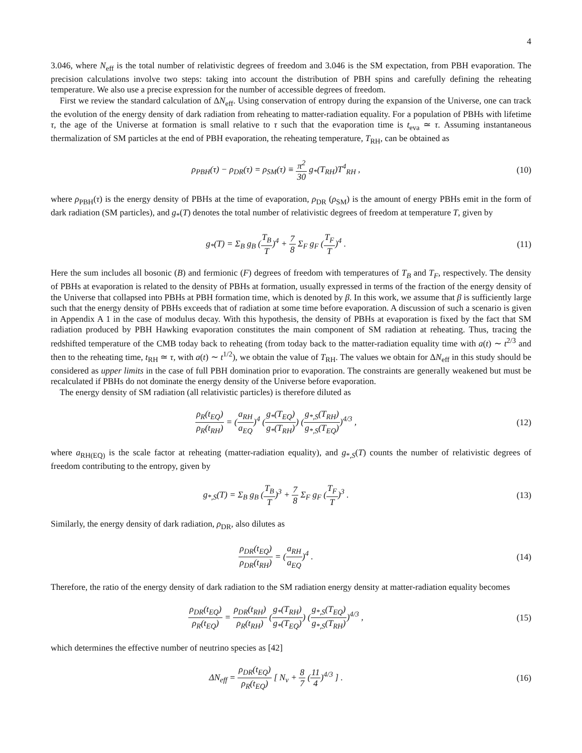4
3.046, where N<sub>eff</sub> is the total number of relativistic degrees of freedom and 3.046 is the SM expectation, from PBH evaporation. The precision calculations involve two steps: taking into account the distribution of PBH spins and carefully defining the reheating temperature. We also use a precise expression for the number of accessible degrees of freedom.
First we review the standard calculation of ΔN<sub>eff</sub>. Using conservation of entropy during the expansion of the Universe, one can track the evolution of the energy density of dark radiation from reheating to matter-radiation equality. For a population of PBHs with lifetime τ, the age of the Universe at formation is small relative to τ such that the evaporation time is t<sub>eva</sub> ≃ τ. Assuming instantaneous thermalization of SM particles at the end of PBH evaporation, the reheating temperature, T<sub>RH</sub>, can be obtained as
ρ<sub>PBH</sub>(τ) − ρ<sub>DR</sub>(τ) = ρ<sub>SM</sub>(τ) ≡ π<sup>2</sup> 30 g<sub>*</sub>(T<sub>RH</sub>)T<sup>4</sup><sub>RH</sub> ,
(10)
where ρ<sub>PBH</sub>(τ) is the energy density of PBHs at the time of evaporation, ρ<sub>DR</sub> (ρ<sub>SM</sub>) is the amount of energy PBHs emit in the form of dark radiation (SM particles), and g<sub>*</sub>(T) denotes the total number of relativistic degrees of freedom at temperature T, given by
g<sub>*</sub>(T) = Σ<sub>B</sub> g<sub>B</sub> (T<sub>B</sub> T)<sup>4</sup> + 7 8 Σ<sub>F</sub> g<sub>F</sub> (T<sub>F</sub> T)<sup>4</sup> .
(11)
Here the sum includes all bosonic (B) and fermionic (F) degrees of freedom with temperatures of T<sub>B</sub> and T<sub>F</sub>, respectively. The density of PBHs at evaporation is related to the density of PBHs at formation, usually expressed in terms of the fraction of the energy density of the Universe that collapsed into PBHs at PBH formation time, which is denoted by β. In this work, we assume that β is sufficiently large such that the energy density of PBHs exceeds that of radiation at some time before evaporation. A discussion of such a scenario is given in Appendix A 1 in the case of modulus decay. With this hypothesis, the density of PBHs at evaporation is fixed by the fact that SM radiation produced by PBH Hawking evaporation constitutes the main component of SM radiation at reheating. Thus, tracing the redshifted temperature of the CMB today back to reheating (from today back to the matter-radiation equality time with a(t) ∼ t<sup>2/3</sup> and then to the reheating time, t<sub>RH</sub> ≃ τ, with a(t) ∼ t<sup>1/2</sup>), we obtain the value of T<sub>RH</sub>. The values we obtain for ΔN<sub>eff</sub> in this study should be considered as upper limits in the case of full PBH domination prior to evaporation. The constraints are generally weakened but must be recalculated if PBHs do not dominate the energy density of the Universe before evaporation.
The energy density of SM radiation (all relativistic particles) is therefore diluted as
ρ<sub>R</sub>(t<sub>EQ</sub>) ρ<sub>R</sub>(t<sub>RH</sub>) = (a<sub>RH</sub> a<sub>EQ</sub>)<sup>4</sup> (g<sub>*</sub>(T<sub>EQ</sub>) g<sub>*</sub>(T<sub>RH</sub>)) (g<sub>*,S</sub>(T<sub>RH</sub>) g<sub>*,S</sub>(T<sub>EQ</sub>))<sup>4/3</sup> ,
(12)
where a<sub>RH(EQ)</sub> is the scale factor at reheating (matter-radiation equality), and g<sub>*,S</sub>(T) counts the number of relativistic degrees of freedom contributing to the entropy, given by
g<sub>*,S</sub>(T) = Σ<sub>B</sub> g<sub>B</sub> (T<sub>B</sub> T)<sup>3</sup> + 7 8 Σ<sub>F</sub> g<sub>F</sub> (T<sub>F</sub> T)<sup>3</sup> .
(13)
Similarly, the energy density of dark radiation, ρ<sub>DR</sub>, also dilutes as
ρ<sub>DR</sub>(t<sub>EQ</sub>) ρ<sub>DR</sub>(t<sub>RH</sub>) = (a<sub>RH</sub> a<sub>EQ</sub>)<sup>4</sup> .
(14)
Therefore, the ratio of the energy density of dark radiation to the SM radiation energy density at matter-radiation equality becomes
ρ<sub>DR</sub>(t<sub>EQ</sub>) ρ<sub>R</sub>(t<sub>EQ</sub>) = ρ<sub>DR</sub>(t<sub>RH</sub>) ρ<sub>R</sub>(t<sub>RH</sub>) (g<sub>*</sub>(T<sub>RH</sub>) g<sub>*</sub>(T<sub>EQ</sub>)) (g<sub>*,S</sub>(T<sub>EQ</sub>) g<sub>*,S</sub>(T<sub>RH</sub>))<sup>4/3</sup> ,
(15)
which determines the effective number of neutrino species as [42]
ΔN<sub>eff</sub> = ρ<sub>DR</sub>(t<sub>EQ</sub>) ρ<sub>R</sub>(t<sub>EQ</sub>) [ N<sub>ν</sub> + 8 7 (11 4)<sup>4/3</sup> ] .
(16)